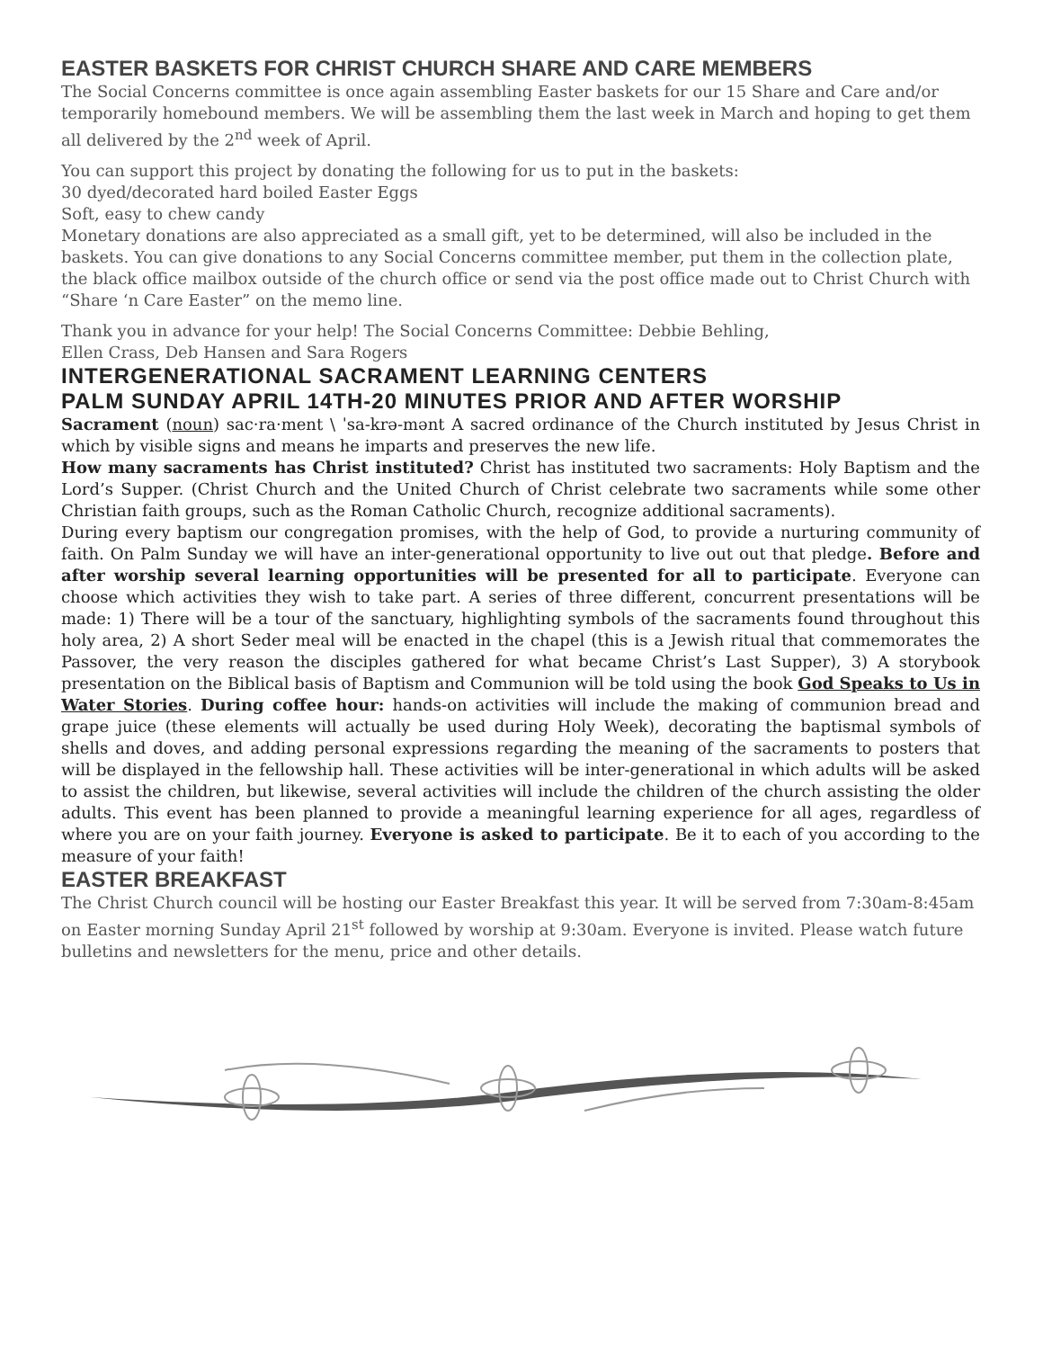EASTER BASKETS FOR CHRIST CHURCH SHARE AND CARE MEMBERS
The Social Concerns committee is once again assembling Easter baskets for our 15 Share and Care and/or temporarily homebound members. We will be assembling them the last week in March and hoping to get them all delivered by the 2<sup>nd</sup> week of April.
You can support this project by donating the following for us to put in the baskets:
30 dyed/decorated hard boiled Easter Eggs
Soft, easy to chew candy
Monetary donations are also appreciated as a small gift, yet to be determined, will also be included in the baskets. You can give donations to any Social Concerns committee member, put them in the collection plate, the black office mailbox outside of the church office or send via the post office made out to Christ Church with “Share ‘n Care Easter” on the memo line.
Thank you in advance for your help! The Social Concerns Committee: Debbie Behling,
Ellen Crass, Deb Hansen and Sara Rogers
INTERGENERATIONAL SACRAMENT LEARNING CENTERS
PALM SUNDAY APRIL 14TH-20 MINUTES PRIOR AND AFTER WORSHIP
Sacrament (noun) sac·ra·ment \ ˈsa-krə-mənt A sacred ordinance of the Church instituted by Jesus Christ in which by visible signs and means he imparts and preserves the new life.
How many sacraments has Christ instituted? Christ has instituted two sacraments: Holy Baptism and the Lord’s Supper. (Christ Church and the United Church of Christ celebrate two sacraments while some other Christian faith groups, such as the Roman Catholic Church, recognize additional sacraments).
During every baptism our congregation promises, with the help of God, to provide a nurturing community of faith. On Palm Sunday we will have an inter-generational opportunity to live out out that pledge. Before and after worship several learning opportunities will be presented for all to participate. Everyone can choose which activities they wish to take part. A series of three different, concurrent presentations will be made: 1) There will be a tour of the sanctuary, highlighting symbols of the sacraments found throughout this holy area, 2) A short Seder meal will be enacted in the chapel (this is a Jewish ritual that commemorates the Passover, the very reason the disciples gathered for what became Christ’s Last Supper), 3) A storybook presentation on the Biblical basis of Baptism and Communion will be told using the book God Speaks to Us in Water Stories. During coffee hour: hands-on activities will include the making of communion bread and grape juice (these elements will actually be used during Holy Week), decorating the baptismal symbols of shells and doves, and adding personal expressions regarding the meaning of the sacraments to posters that will be displayed in the fellowship hall. These activities will be inter-generational in which adults will be asked to assist the children, but likewise, several activities will include the children of the church assisting the older adults. This event has been planned to provide a meaningful learning experience for all ages, regardless of where you are on your faith journey. Everyone is asked to participate. Be it to each of you according to the measure of your faith!
EASTER BREAKFAST
The Christ Church council will be hosting our Easter Breakfast this year. It will be served from 7:30am-8:45am on Easter morning Sunday April 21<sup>st</sup> followed by worship at 9:30am. Everyone is invited. Please watch future bulletins and newsletters for the menu, price and other details.